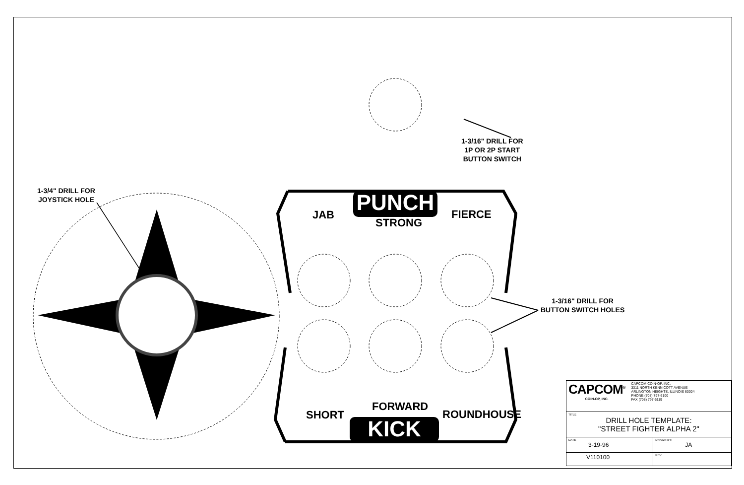1-3/16" DRILL FOR
1P OR 2P START
BUTTON SWITCH
1-3/4" DRILL FOR
JOYSTICK HOLE
1-3/16" DRILL FOR
BUTTON SWITCH HOLES
PUNCH
JAB
STRONG
FIERCE
SHORT
FORWARD
ROUNDHOUSE
KICK
| CAPCOM<sup>®</sup> COIN-OP, INC. CAPCOM COIN-OP, INC. 3311 NORTH KENNICOTT AVENUE ARLINGTON HEIGHTS, ILLINOIS 60004 PHONE (708) 797-6100 FAX (708) 797-6119 | |
| TITLE DRILL HOLE TEMPLATE: "STREET FIGHTER ALPHA 2" | |
| DATE 3-19-96 | DRAWN BY: JA |
| V110100 | REV. |